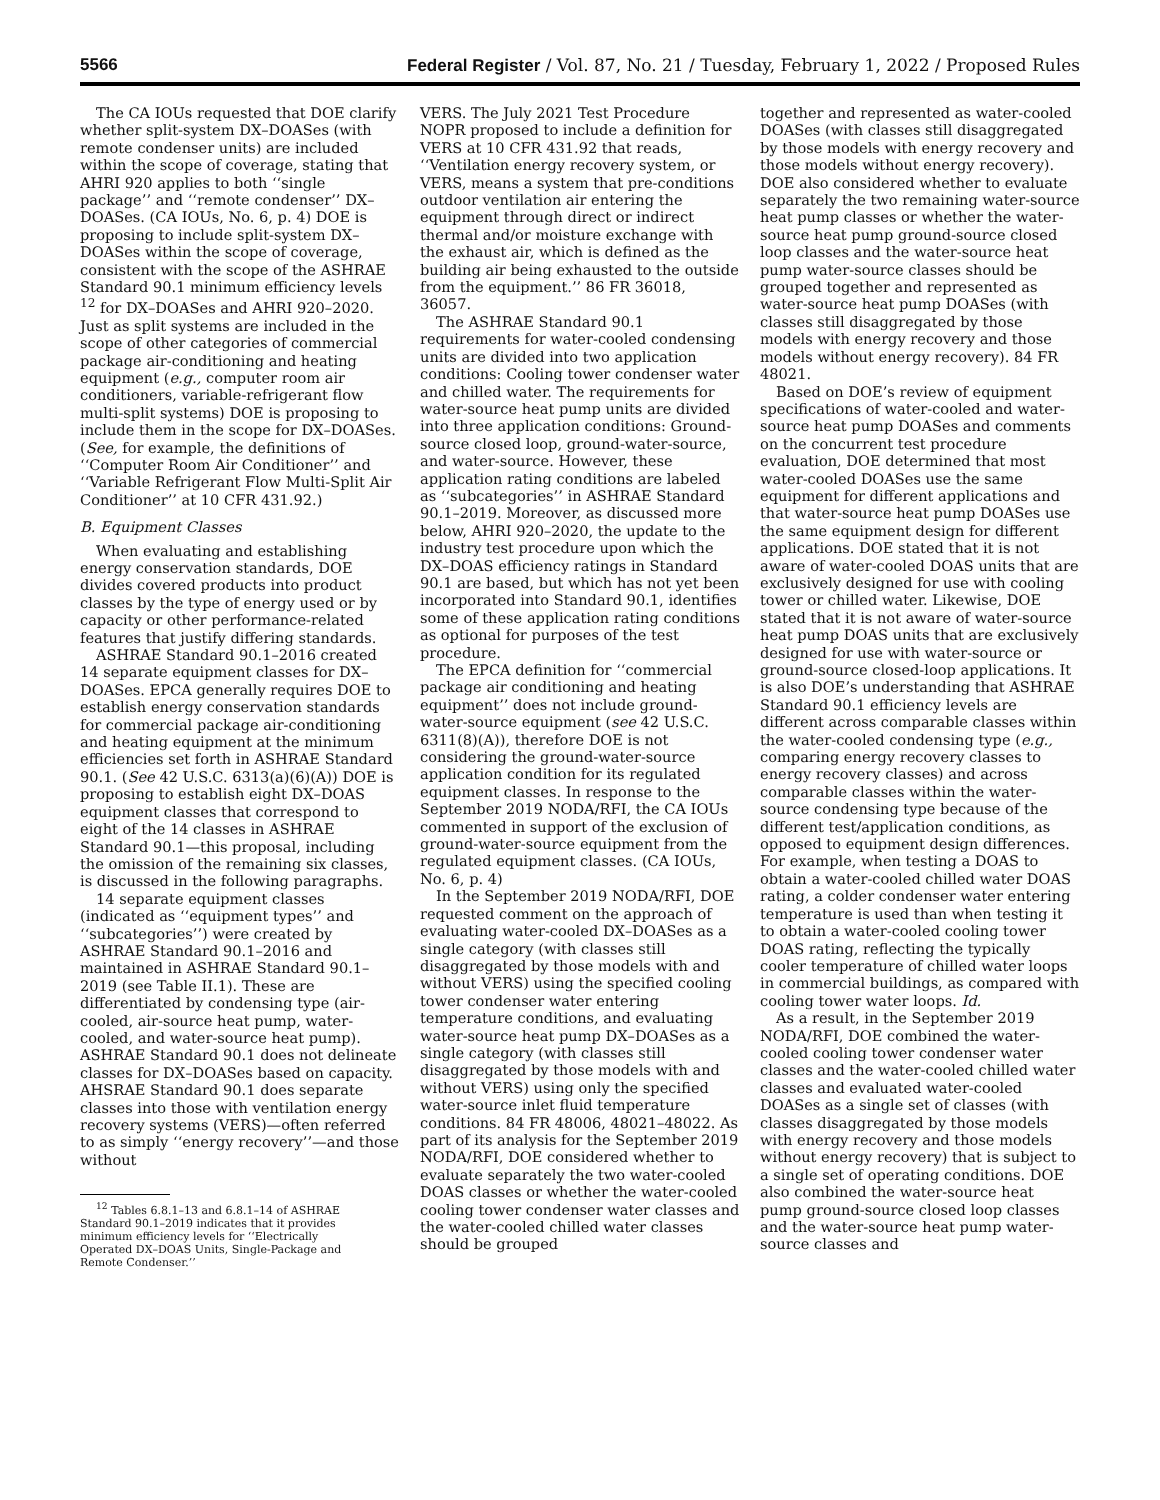5566 Federal Register / Vol. 87, No. 21 / Tuesday, February 1, 2022 / Proposed Rules
The CA IOUs requested that DOE clarify whether split-system DX–DOASes (with remote condenser units) are included within the scope of coverage, stating that AHRI 920 applies to both ‘‘single package’’ and ‘‘remote condenser’’ DX–DOASes. (CA IOUs, No. 6, p. 4) DOE is proposing to include split-system DX–DOASes within the scope of coverage, consistent with the scope of the ASHRAE Standard 90.1 minimum efficiency levels <sup>12</sup> for DX–DOASes and AHRI 920–2020. Just as split systems are included in the scope of other categories of commercial package air-conditioning and heating equipment (e.g., computer room air conditioners, variable-refrigerant flow multi-split systems) DOE is proposing to include them in the scope for DX–DOASes. (See, for example, the definitions of ‘‘Computer Room Air Conditioner’’ and ‘‘Variable Refrigerant Flow Multi-Split Air Conditioner’’ at 10 CFR 431.92.)
B. Equipment Classes
When evaluating and establishing energy conservation standards, DOE divides covered products into product classes by the type of energy used or by capacity or other performance-related features that justify differing standards.
ASHRAE Standard 90.1–2016 created 14 separate equipment classes for DX–DOASes. EPCA generally requires DOE to establish energy conservation standards for commercial package air-conditioning and heating equipment at the minimum efficiencies set forth in ASHRAE Standard 90.1. (See 42 U.S.C. 6313(a)(6)(A)) DOE is proposing to establish eight DX–DOAS equipment classes that correspond to eight of the 14 classes in ASHRAE Standard 90.1—this proposal, including the omission of the remaining six classes, is discussed in the following paragraphs.
14 separate equipment classes (indicated as ‘‘equipment types’’ and ‘‘subcategories’’) were created by ASHRAE Standard 90.1–2016 and maintained in ASHRAE Standard 90.1–2019 (see Table II.1). These are differentiated by condensing type (air-cooled, air-source heat pump, water-cooled, and water-source heat pump). ASHRAE Standard 90.1 does not delineate classes for DX–DOASes based on capacity. AHSRAE Standard 90.1 does separate classes into those with ventilation energy recovery systems (VERS)—often referred to as simply ‘‘energy recovery’’—and those without
<sup>12</sup> Tables 6.8.1–13 and 6.8.1–14 of ASHRAE Standard 90.1–2019 indicates that it provides minimum efficiency levels for ‘‘Electrically Operated DX–DOAS Units, Single-Package and Remote Condenser.’’
VERS. The July 2021 Test Procedure NOPR proposed to include a definition for VERS at 10 CFR 431.92 that reads, ‘‘Ventilation energy recovery system, or VERS, means a system that pre-conditions outdoor ventilation air entering the equipment through direct or indirect thermal and/or moisture exchange with the exhaust air, which is defined as the building air being exhausted to the outside from the equipment.’’ 86 FR 36018, 36057.
The ASHRAE Standard 90.1 requirements for water-cooled condensing units are divided into two application conditions: Cooling tower condenser water and chilled water. The requirements for water-source heat pump units are divided into three application conditions: Ground-source closed loop, ground-water-source, and water-source. However, these application rating conditions are labeled as ‘‘subcategories’’ in ASHRAE Standard 90.1–2019. Moreover, as discussed more below, AHRI 920–2020, the update to the industry test procedure upon which the DX–DOAS efficiency ratings in Standard 90.1 are based, but which has not yet been incorporated into Standard 90.1, identifies some of these application rating conditions as optional for purposes of the test procedure.
The EPCA definition for ‘‘commercial package air conditioning and heating equipment’’ does not include ground-water-source equipment (see 42 U.S.C. 6311(8)(A)), therefore DOE is not considering the ground-water-source application condition for its regulated equipment classes. In response to the September 2019 NODA/RFI, the CA IOUs commented in support of the exclusion of ground-water-source equipment from the regulated equipment classes. (CA IOUs, No. 6, p. 4)
In the September 2019 NODA/RFI, DOE requested comment on the approach of evaluating water-cooled DX–DOASes as a single category (with classes still disaggregated by those models with and without VERS) using the specified cooling tower condenser water entering temperature conditions, and evaluating water-source heat pump DX–DOASes as a single category (with classes still disaggregated by those models with and without VERS) using only the specified water-source inlet fluid temperature conditions. 84 FR 48006, 48021–48022. As part of its analysis for the September 2019 NODA/RFI, DOE considered whether to evaluate separately the two water-cooled DOAS classes or whether the water-cooled cooling tower condenser water classes and the water-cooled chilled water classes should be grouped
together and represented as water-cooled DOASes (with classes still disaggregated by those models with energy recovery and those models without energy recovery). DOE also considered whether to evaluate separately the two remaining water-source heat pump classes or whether the water-source heat pump ground-source closed loop classes and the water-source heat pump water-source classes should be grouped together and represented as water-source heat pump DOASes (with classes still disaggregated by those models with energy recovery and those models without energy recovery). 84 FR 48021.
Based on DOE’s review of equipment specifications of water-cooled and water-source heat pump DOASes and comments on the concurrent test procedure evaluation, DOE determined that most water-cooled DOASes use the same equipment for different applications and that water-source heat pump DOASes use the same equipment design for different applications. DOE stated that it is not aware of water-cooled DOAS units that are exclusively designed for use with cooling tower or chilled water. Likewise, DOE stated that it is not aware of water-source heat pump DOAS units that are exclusively designed for use with water-source or ground-source closed-loop applications. It is also DOE’s understanding that ASHRAE Standard 90.1 efficiency levels are different across comparable classes within the water-cooled condensing type (e.g., comparing energy recovery classes to energy recovery classes) and across comparable classes within the water-source condensing type because of the different test/application conditions, as opposed to equipment design differences. For example, when testing a DOAS to obtain a water-cooled chilled water DOAS rating, a colder condenser water entering temperature is used than when testing it to obtain a water-cooled cooling tower DOAS rating, reflecting the typically cooler temperature of chilled water loops in commercial buildings, as compared with cooling tower water loops. Id.
As a result, in the September 2019 NODA/RFI, DOE combined the water-cooled cooling tower condenser water classes and the water-cooled chilled water classes and evaluated water-cooled DOASes as a single set of classes (with classes disaggregated by those models with energy recovery and those models without energy recovery) that is subject to a single set of operating conditions. DOE also combined the water-source heat pump ground-source closed loop classes and the water-source heat pump water-source classes and